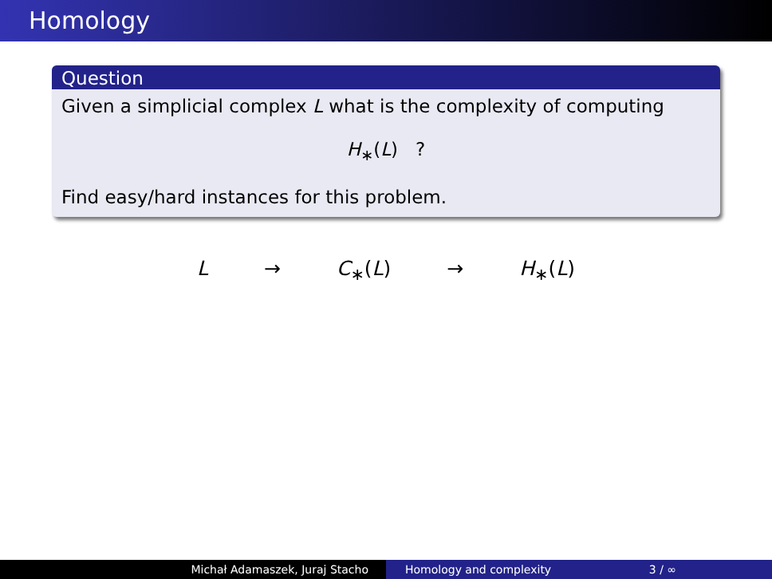Homology
Question
Given a simplicial complex L what is the complexity of computing
H<sub>∗</sub>(L) ?
Find easy/hard instances for this problem.
L → C<sub>∗</sub>(L) → H<sub>∗</sub>(L)
Michał Adamaszek, Juraj Stacho Homology and complexity 3 / ∞